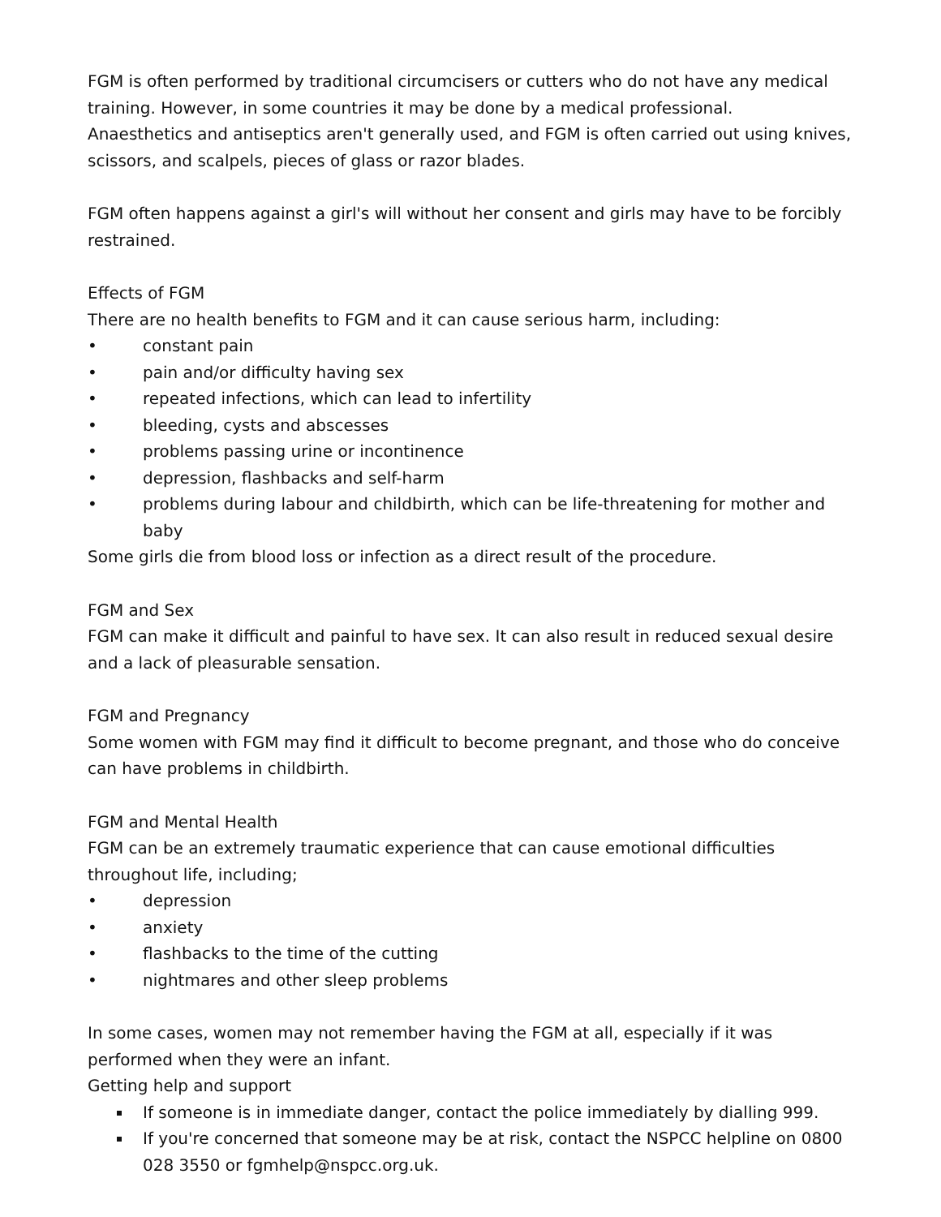FGM is often performed by traditional circumcisers or cutters who do not have any medical training. However, in some countries it may be done by a medical professional.
Anaesthetics and antiseptics aren't generally used, and FGM is often carried out using knives, scissors, and scalpels, pieces of glass or razor blades.
FGM often happens against a girl's will without her consent and girls may have to be forcibly restrained.
Effects of FGM
There are no health benefits to FGM and it can cause serious harm, including:
• constant pain
• pain and/or difficulty having sex
• repeated infections, which can lead to infertility
• bleeding, cysts and abscesses
• problems passing urine or incontinence
• depression, flashbacks and self-harm
• problems during labour and childbirth, which can be life-threatening for mother and baby
Some girls die from blood loss or infection as a direct result of the procedure.
FGM and Sex
FGM can make it difficult and painful to have sex. It can also result in reduced sexual desire and a lack of pleasurable sensation.
FGM and Pregnancy
Some women with FGM may find it difficult to become pregnant, and those who do conceive can have problems in childbirth.
FGM and Mental Health
FGM can be an extremely traumatic experience that can cause emotional difficulties throughout life, including;
• depression
• anxiety
• flashbacks to the time of the cutting
• nightmares and other sleep problems
In some cases, women may not remember having the FGM at all, especially if it was performed when they were an infant.
Getting help and support
If someone is in immediate danger, contact the police immediately by dialling 999.
If you're concerned that someone may be at risk, contact the NSPCC helpline on 0800 028 3550 or fgmhelp@nspcc.org.uk.